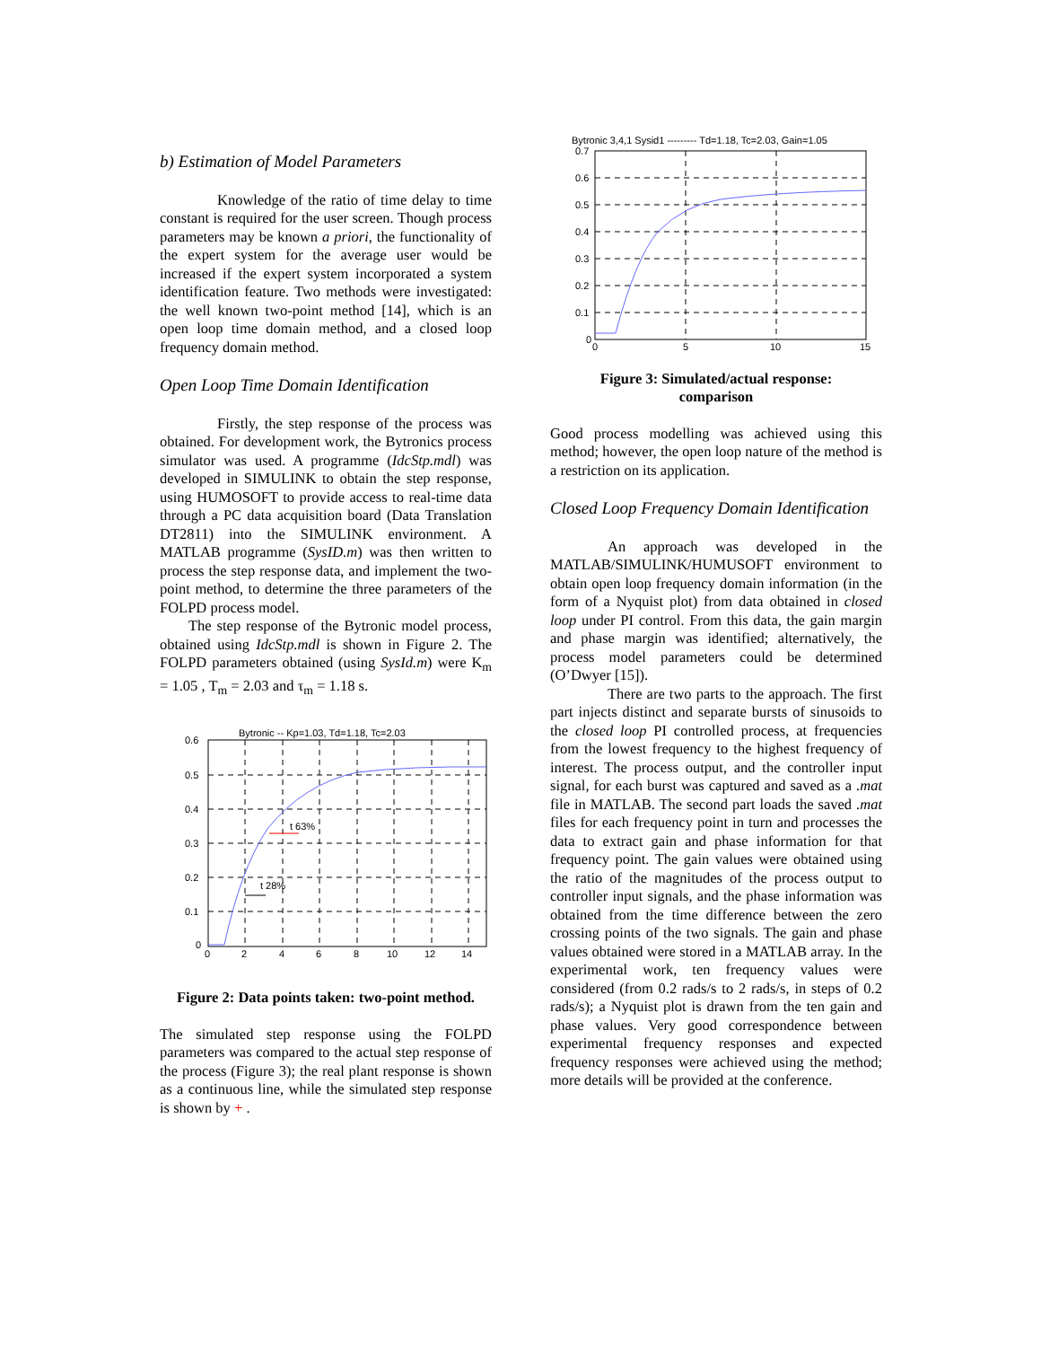b) Estimation of Model Parameters
Knowledge of the ratio of time delay to time constant is required for the user screen. Though process parameters may be known a priori, the functionality of the expert system for the average user would be increased if the expert system incorporated a system identification feature. Two methods were investigated: the well known two-point method [14], which is an open loop time domain method, and a closed loop frequency domain method.
Open Loop Time Domain Identification
Firstly, the step response of the process was obtained. For development work, the Bytronics process simulator was used. A programme (IdcStp.mdl) was developed in SIMULINK to obtain the step response, using HUMOSOFT to provide access to real-time data through a PC data acquisition board (Data Translation DT2811) into the SIMULINK environment. A MATLAB programme (SysID.m) was then written to process the step response data, and implement the two-point method, to determine the three parameters of the FOLPD process model.
The step response of the Bytronic model process, obtained using IdcStp.mdl is shown in Figure 2. The FOLPD parameters obtained (using SysId.m) were K<sub>m</sub> = 1.05 , T<sub>m</sub> = 2.03 and τ<sub>m</sub> = 1.18 s.
Bytronic -- Kp=1.03, Td=1.18, Tc=2.03
t 63%
t 28%
0.6
0.5
0.4
0.3
0.2
0.1
0
0
2
4
6
8
10
12
14
Figure 2: Data points taken: two-point method.
The simulated step response using the FOLPD parameters was compared to the actual step response of the process (Figure 3); the real plant response is shown as a continuous line, while the simulated step response is shown by + .
Bytronic 3,4,1 Sysid1 --------- Td=1.18, Tc=2.03, Gain=1.05
0.7
0.6
0.5
0.4
0.3
0.2
0.1
0
0
5
10
15
Figure 3: Simulated/actual response:
comparison
Good process modelling was achieved using this method; however, the open loop nature of the method is a restriction on its application.
Closed Loop Frequency Domain Identification
An approach was developed in the MATLAB/SIMULINK/HUMUSOFT environment to obtain open loop frequency domain information (in the form of a Nyquist plot) from data obtained in closed loop under PI control. From this data, the gain margin and phase margin was identified; alternatively, the process model parameters could be determined (O’Dwyer [15]).
There are two parts to the approach. The first part injects distinct and separate bursts of sinusoids to the closed loop PI controlled process, at frequencies from the lowest frequency to the highest frequency of interest. The process output, and the controller input signal, for each burst was captured and saved as a .mat file in MATLAB. The second part loads the saved .mat files for each frequency point in turn and processes the data to extract gain and phase information for that frequency point. The gain values were obtained using the ratio of the magnitudes of the process output to controller input signals, and the phase information was obtained from the time difference between the zero crossing points of the two signals. The gain and phase values obtained were stored in a MATLAB array. In the experimental work, ten frequency values were considered (from 0.2 rads/s to 2 rads/s, in steps of 0.2 rads/s); a Nyquist plot is drawn from the ten gain and phase values. Very good correspondence between experimental frequency responses and expected frequency responses were achieved using the method; more details will be provided at the conference.